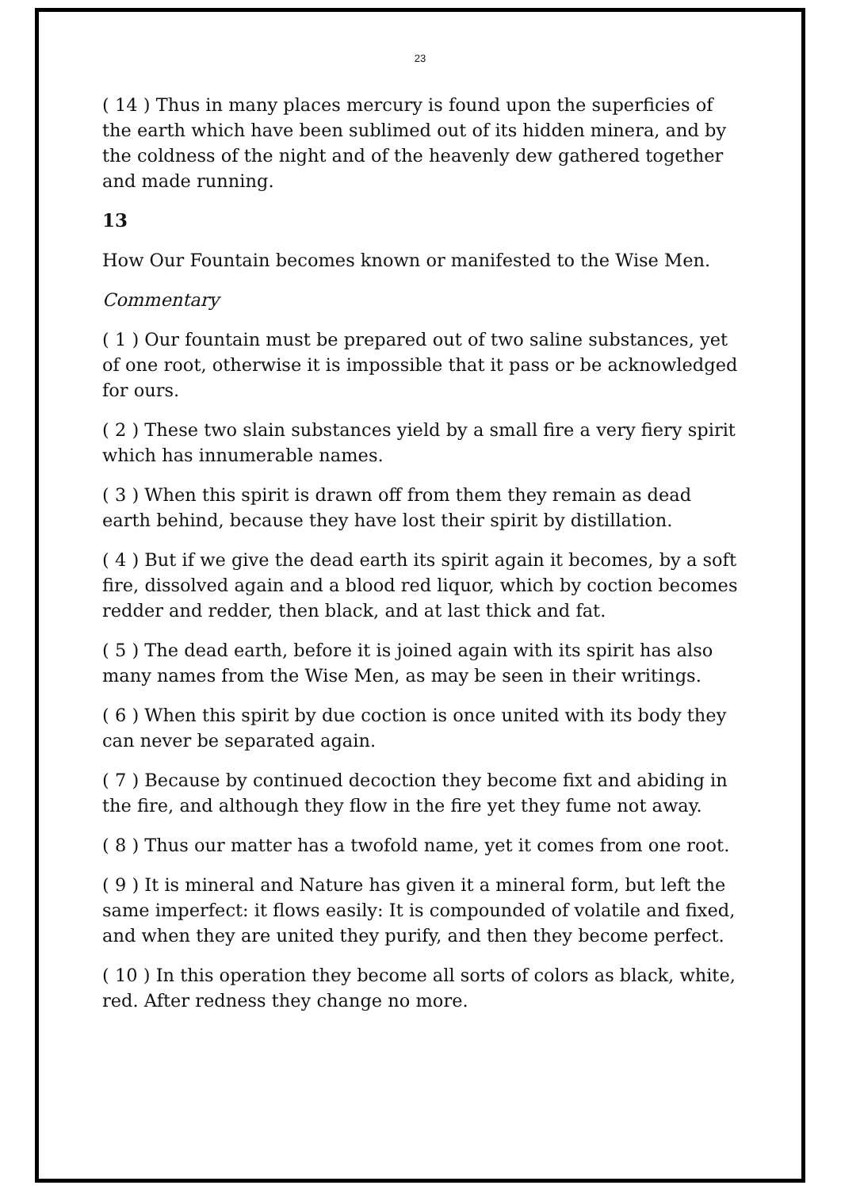23
( 14 ) Thus in many places mercury is found upon the superficies of the earth which have been sublimed out of its hidden minera, and by the coldness of the night and of the heavenly dew gathered together and made running.
13
How Our Fountain becomes known or manifested to the Wise Men.
Commentary
( 1 ) Our fountain must be prepared out of two saline substances, yet of one root, otherwise it is impossible that it pass or be acknowledged for ours.
( 2 ) These two slain substances yield by a small fire a very fiery spirit which has innumerable names.
( 3 ) When this spirit is drawn off from them they remain as dead earth behind, because they have lost their spirit by distillation.
( 4 ) But if we give the dead earth its spirit again it becomes, by a soft fire, dissolved again and a blood red liquor, which by coction becomes redder and redder, then black, and at last thick and fat.
( 5 ) The dead earth, before it is joined again with its spirit has also many names from the Wise Men, as may be seen in their writings.
( 6 ) When this spirit by due coction is once united with its body they can never be separated again.
( 7 ) Because by continued decoction they become fixt and abiding in the fire, and although they flow in the fire yet they fume not away.
( 8 ) Thus our matter has a twofold name, yet it comes from one root.
( 9 ) It is mineral and Nature has given it a mineral form, but left the same imperfect: it flows easily: It is compounded of volatile and fixed, and when they are united they purify, and then they become perfect.
( 10 ) In this operation they become all sorts of colors as black, white, red. After redness they change no more.